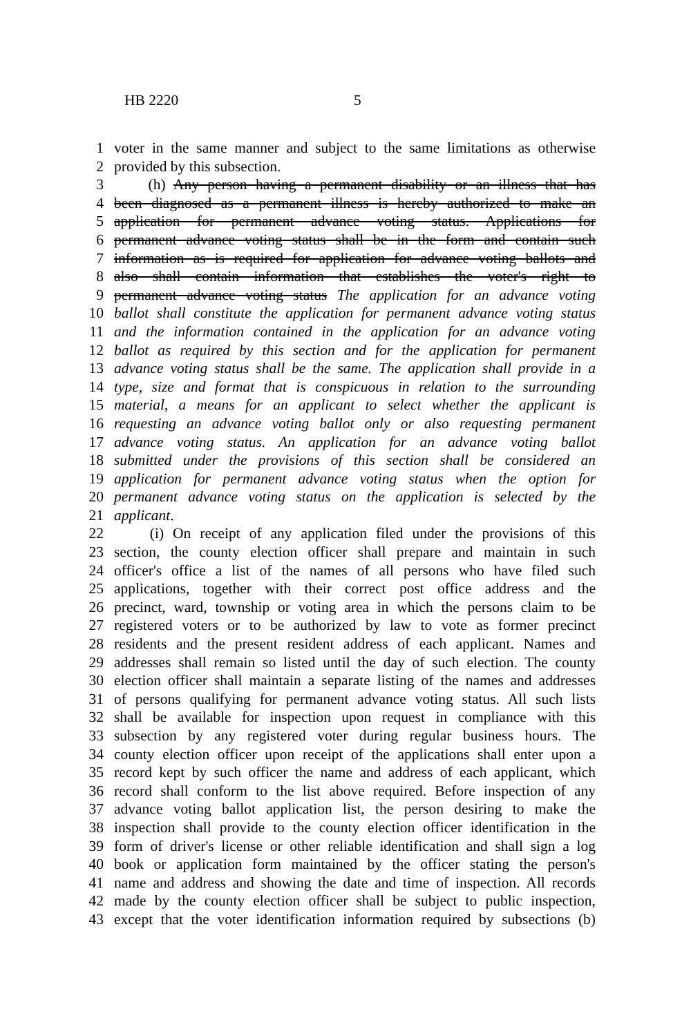HB 2220 5
1 voter in the same manner and subject to the same limitations as otherwise
2 provided by this subsection.
3 (h) Any person having a permanent disability or an illness that has
4 been diagnosed as a permanent illness is hereby authorized to make an
5 application for permanent advance voting status. Applications for
6 permanent advance voting status shall be in the form and contain such
7 information as is required for application for advance voting ballots and
8 also shall contain information that establishes the voter's right to
9 permanent advance voting status The application for an advance voting
10 ballot shall constitute the application for permanent advance voting status
11 and the information contained in the application for an advance voting
12 ballot as required by this section and for the application for permanent
13 advance voting status shall be the same. The application shall provide in a
14 type, size and format that is conspicuous in relation to the surrounding
15 material, a means for an applicant to select whether the applicant is
16 requesting an advance voting ballot only or also requesting permanent
17 advance voting status. An application for an advance voting ballot
18 submitted under the provisions of this section shall be considered an
19 application for permanent advance voting status when the option for
20 permanent advance voting status on the application is selected by the
21 applicant.
22 (i) On receipt of any application filed under the provisions of this
23 section, the county election officer shall prepare and maintain in such
24 officer's office a list of the names of all persons who have filed such
25 applications, together with their correct post office address and the
26 precinct, ward, township or voting area in which the persons claim to be
27 registered voters or to be authorized by law to vote as former precinct
28 residents and the present resident address of each applicant. Names and
29 addresses shall remain so listed until the day of such election. The county
30 election officer shall maintain a separate listing of the names and addresses
31 of persons qualifying for permanent advance voting status. All such lists
32 shall be available for inspection upon request in compliance with this
33 subsection by any registered voter during regular business hours. The
34 county election officer upon receipt of the applications shall enter upon a
35 record kept by such officer the name and address of each applicant, which
36 record shall conform to the list above required. Before inspection of any
37 advance voting ballot application list, the person desiring to make the
38 inspection shall provide to the county election officer identification in the
39 form of driver's license or other reliable identification and shall sign a log
40 book or application form maintained by the officer stating the person's
41 name and address and showing the date and time of inspection. All records
42 made by the county election officer shall be subject to public inspection,
43 except that the voter identification information required by subsections (b)